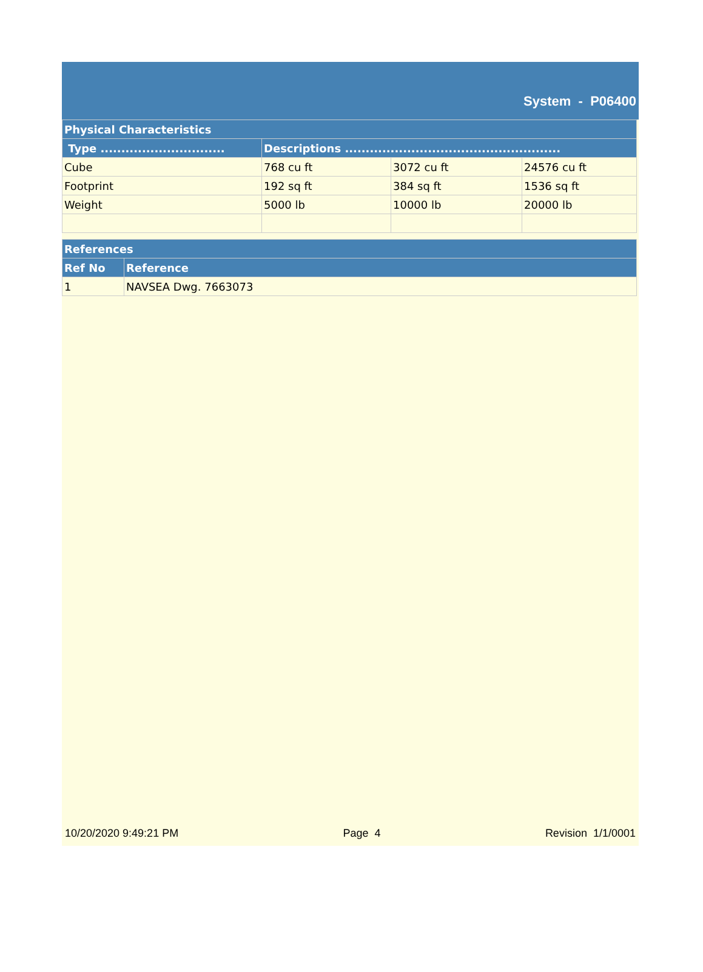System - P06400
| Physical Characteristics | | | |
| --- | --- | --- | --- |
| Type .............................. | Descriptions .................................................... | | |
| Cube | 768 cu ft | 3072 cu ft | 24576 cu ft |
| Footprint | 192 sq ft | 384 sq ft | 1536 sq ft |
| Weight | 5000 lb | 10000 lb | 20000 lb |
| References | |
| --- | --- |
| Ref No | Reference |
| 1 | NAVSEA Dwg. 7663073 |
10/20/2020 9:49:21 PM Page 4 Revision 1/1/0001